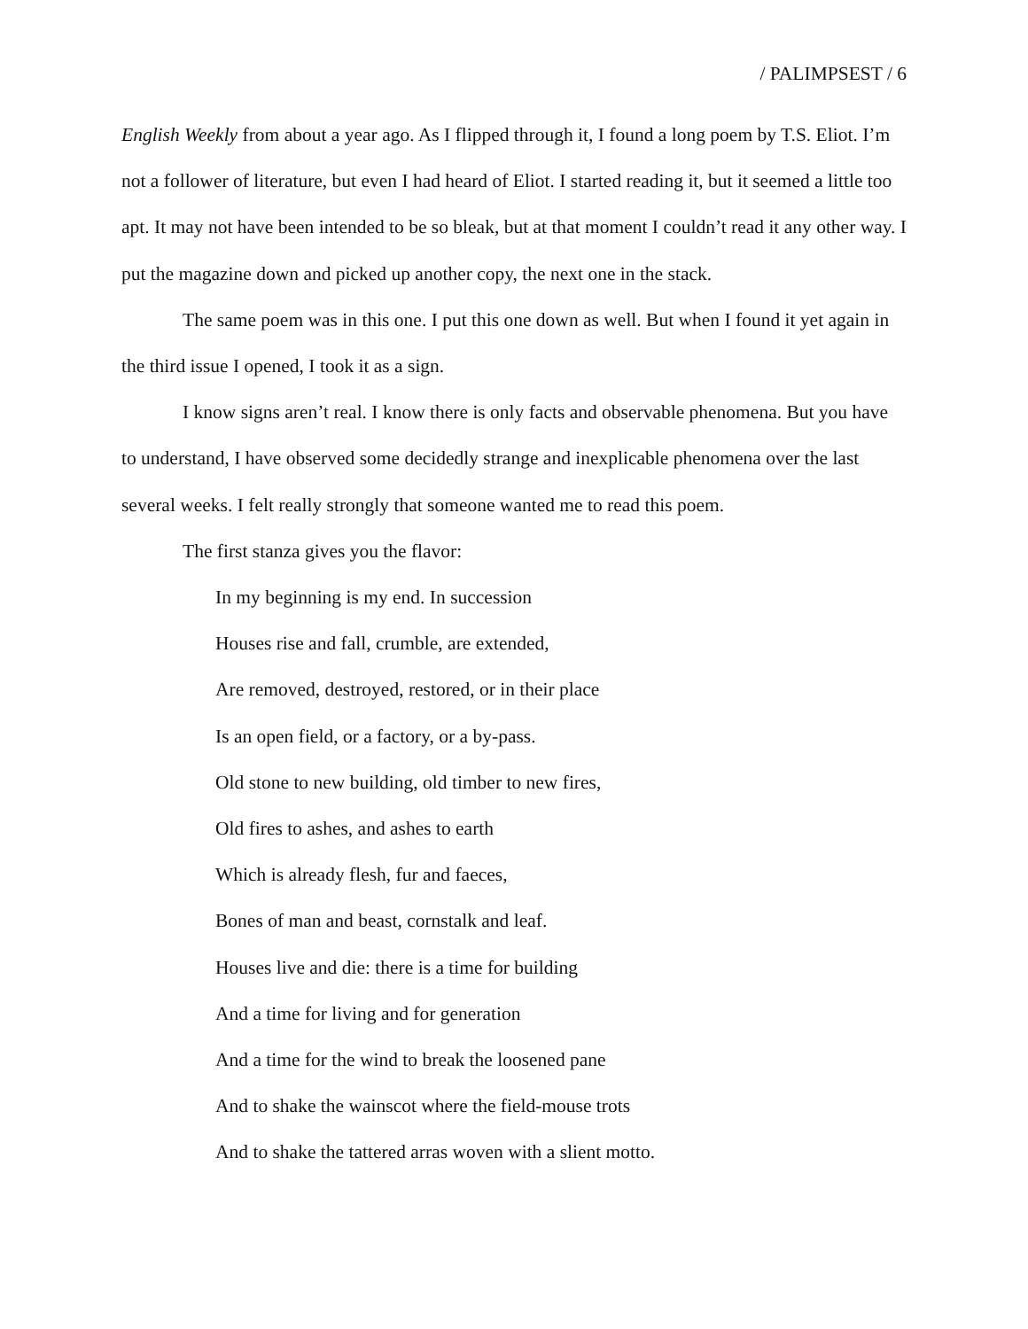/ PALIMPSEST / 6
English Weekly from about a year ago. As I flipped through it, I found a long poem by T.S. Eliot. I’m not a follower of literature, but even I had heard of Eliot. I started reading it, but it seemed a little too apt. It may not have been intended to be so bleak, but at that moment I couldn’t read it any other way. I put the magazine down and picked up another copy, the next one in the stack.
The same poem was in this one. I put this one down as well. But when I found it yet again in the third issue I opened, I took it as a sign.
I know signs aren’t real. I know there is only facts and observable phenomena. But you have to understand, I have observed some decidedly strange and inexplicable phenomena over the last several weeks. I felt really strongly that someone wanted me to read this poem.
The first stanza gives you the flavor:
In my beginning is my end. In succession
Houses rise and fall, crumble, are extended,
Are removed, destroyed, restored, or in their place
Is an open field, or a factory, or a by-pass.
Old stone to new building, old timber to new fires,
Old fires to ashes, and ashes to earth
Which is already flesh, fur and faeces,
Bones of man and beast, cornstalk and leaf.
Houses live and die: there is a time for building
And a time for living and for generation
And a time for the wind to break the loosened pane
And to shake the wainscot where the field-mouse trots
And to shake the tattered arras woven with a slient motto.